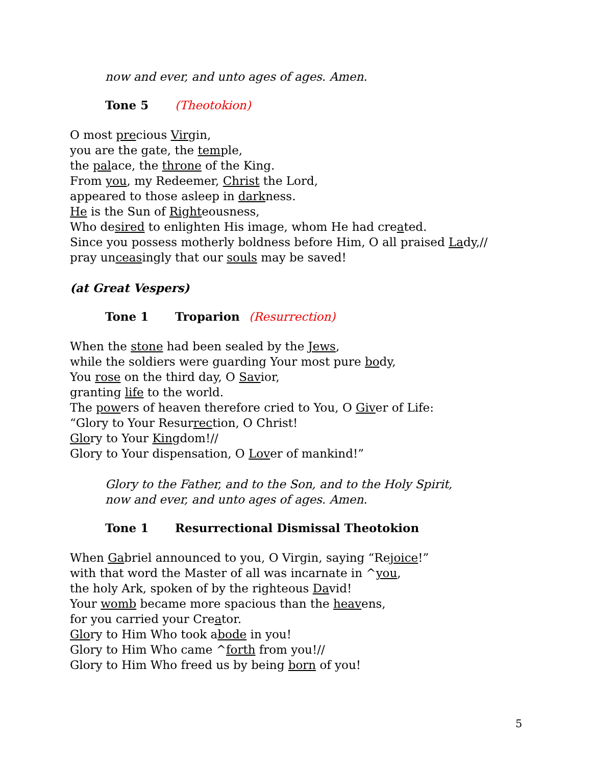now and ever, and unto ages of ages. Amen.
Tone 5 (Theotokion)
O most precious Virgin,
you are the gate, the temple,
the palace, the throne of the King.
From you, my Redeemer, Christ the Lord,
appeared to those asleep in darkness.
He is the Sun of Righteousness,
Who desired to enlighten His image, whom He had created.
Since you possess motherly boldness before Him, O all praised Lady,//
pray unceasingly that our souls may be saved!
(at Great Vespers)
Tone 1 Troparion (Resurrection)
When the stone had been sealed by the Jews,
while the soldiers were guarding Your most pure body,
You rose on the third day, O Savior,
granting life to the world.
The powers of heaven therefore cried to You, O Giver of Life:
“Glory to Your Resurrection, O Christ!
Glory to Your Kingdom!//
Glory to Your dispensation, O Lover of mankind!”
Glory to the Father, and to the Son, and to the Holy Spirit,
now and ever, and unto ages of ages. Amen.
Tone 1 Resurrectional Dismissal Theotokion
When Gabriel announced to you, O Virgin, saying “Rejoice!”
with that word the Master of all was incarnate in ^you,
the holy Ark, spoken of by the righteous David!
Your womb became more spacious than the heavens,
for you carried your Creator.
Glory to Him Who took abode in you!
Glory to Him Who came ^forth from you!//
Glory to Him Who freed us by being born of you!
5